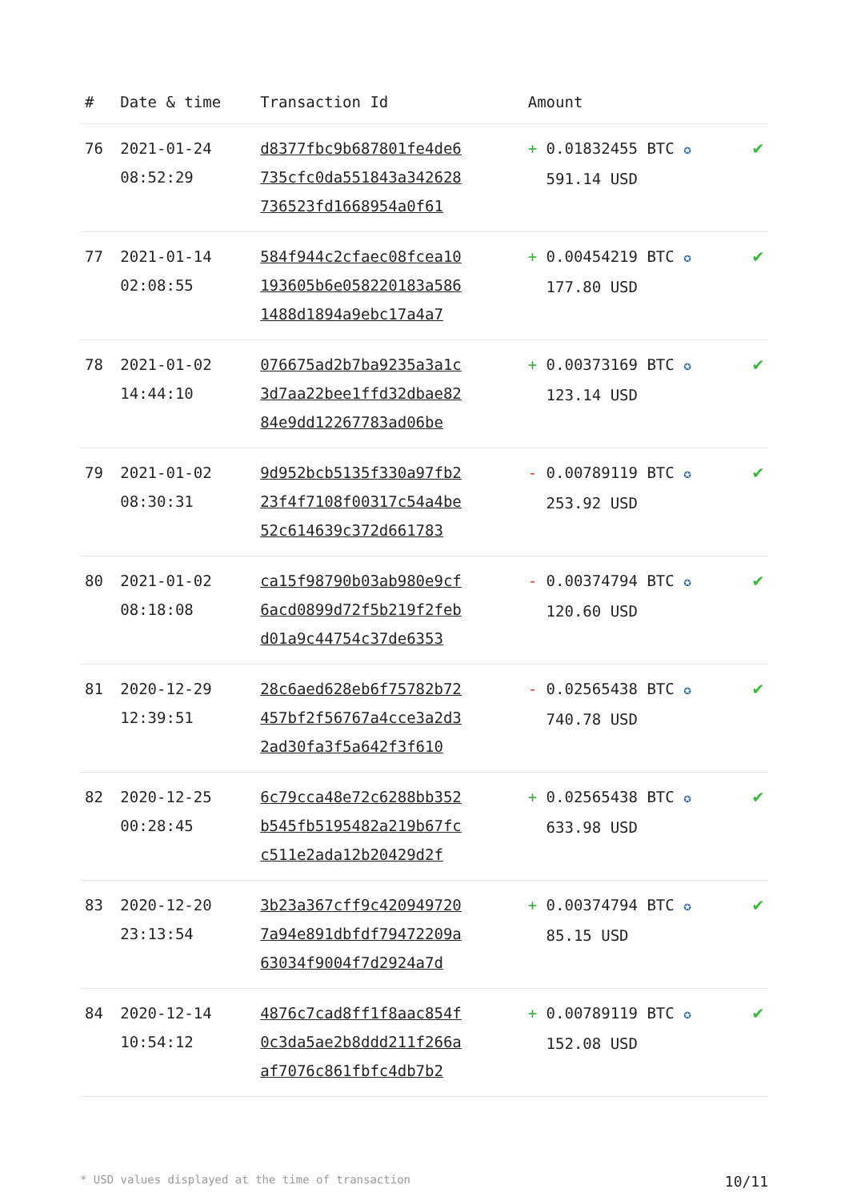| # | Date & time | Transaction Id | Amount | |
| --- | --- | --- | --- | --- |
| 76 | 2021-01-24 08:52:29 | d8377fbc9b687801fe4de6 735cfc0da551843a342628 736523fd1668954a0f61 | + 0.01832455 BTC ✪ 591.14 USD | ✔ |
| 77 | 2021-01-14 02:08:55 | 584f944c2cfaec08fcea10 193605b6e058220183a586 1488d1894a9ebc17a4a7 | + 0.00454219 BTC ✪ 177.80 USD | ✔ |
| 78 | 2021-01-02 14:44:10 | 076675ad2b7ba9235a3a1c 3d7aa22bee1ffd32dbae82 84e9dd12267783ad06be | + 0.00373169 BTC ✪ 123.14 USD | ✔ |
| 79 | 2021-01-02 08:30:31 | 9d952bcb5135f330a97fb2 23f4f7108f00317c54a4be 52c614639c372d661783 | - 0.00789119 BTC ✪ 253.92 USD | ✔ |
| 80 | 2021-01-02 08:18:08 | ca15f98790b03ab980e9cf 6acd0899d72f5b219f2feb d01a9c44754c37de6353 | - 0.00374794 BTC ✪ 120.60 USD | ✔ |
| 81 | 2020-12-29 12:39:51 | 28c6aed628eb6f75782b72 457bf2f56767a4cce3a2d3 2ad30fa3f5a642f3f610 | - 0.02565438 BTC ✪ 740.78 USD | ✔ |
| 82 | 2020-12-25 00:28:45 | 6c79cca48e72c6288bb352 b545fb5195482a219b67fc c511e2ada12b20429d2f | + 0.02565438 BTC ✪ 633.98 USD | ✔ |
| 83 | 2020-12-20 23:13:54 | 3b23a367cff9c420949720 7a94e891dbfdf79472209a 63034f9004f7d2924a7d | + 0.00374794 BTC ✪ 85.15 USD | ✔ |
| 84 | 2020-12-14 10:54:12 | 4876c7cad8ff1f8aac854f 0c3da5ae2b8ddd211f266a af7076c861fbfc4db7b2 | + 0.00789119 BTC ✪ 152.08 USD | ✔ |
* USD values displayed at the time of transaction 10/11